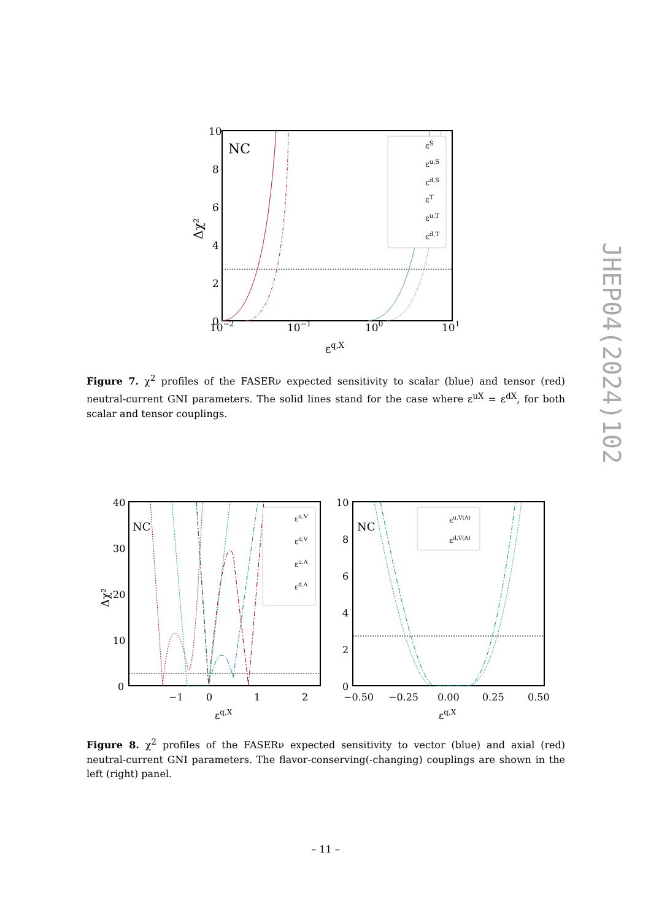10
8
6
4
2
0
NC
10−2
10−1
100
101
εq,X
Δχ²
εS
εu,S
εd,S
εT
εu,T
εd,T
Figure 7. χ<sup>2</sup> profiles of the FASERν expected sensitivity to scalar (blue) and tensor (red) neutral-current GNI parameters. The solid lines stand for the case where ε<sup>uX</sup> = ε<sup>dX</sup>, for both scalar and tensor couplings.
40
30
20
10
0
NC
−1
0
1
2
εq,X
Δχ²
εu,V
εd,V
εu,A
εd,A
10
8
6
4
2
0
NC
−0.50
−0.25
0.00
0.25
0.50
εq,X
εu,V(A)
εd,V(A)
Figure 8. χ<sup>2</sup> profiles of the FASERν expected sensitivity to vector (blue) and axial (red) neutral-current GNI parameters. The flavor-conserving(-changing) couplings are shown in the left (right) panel.
– 11 –
JHEP04(2024)102